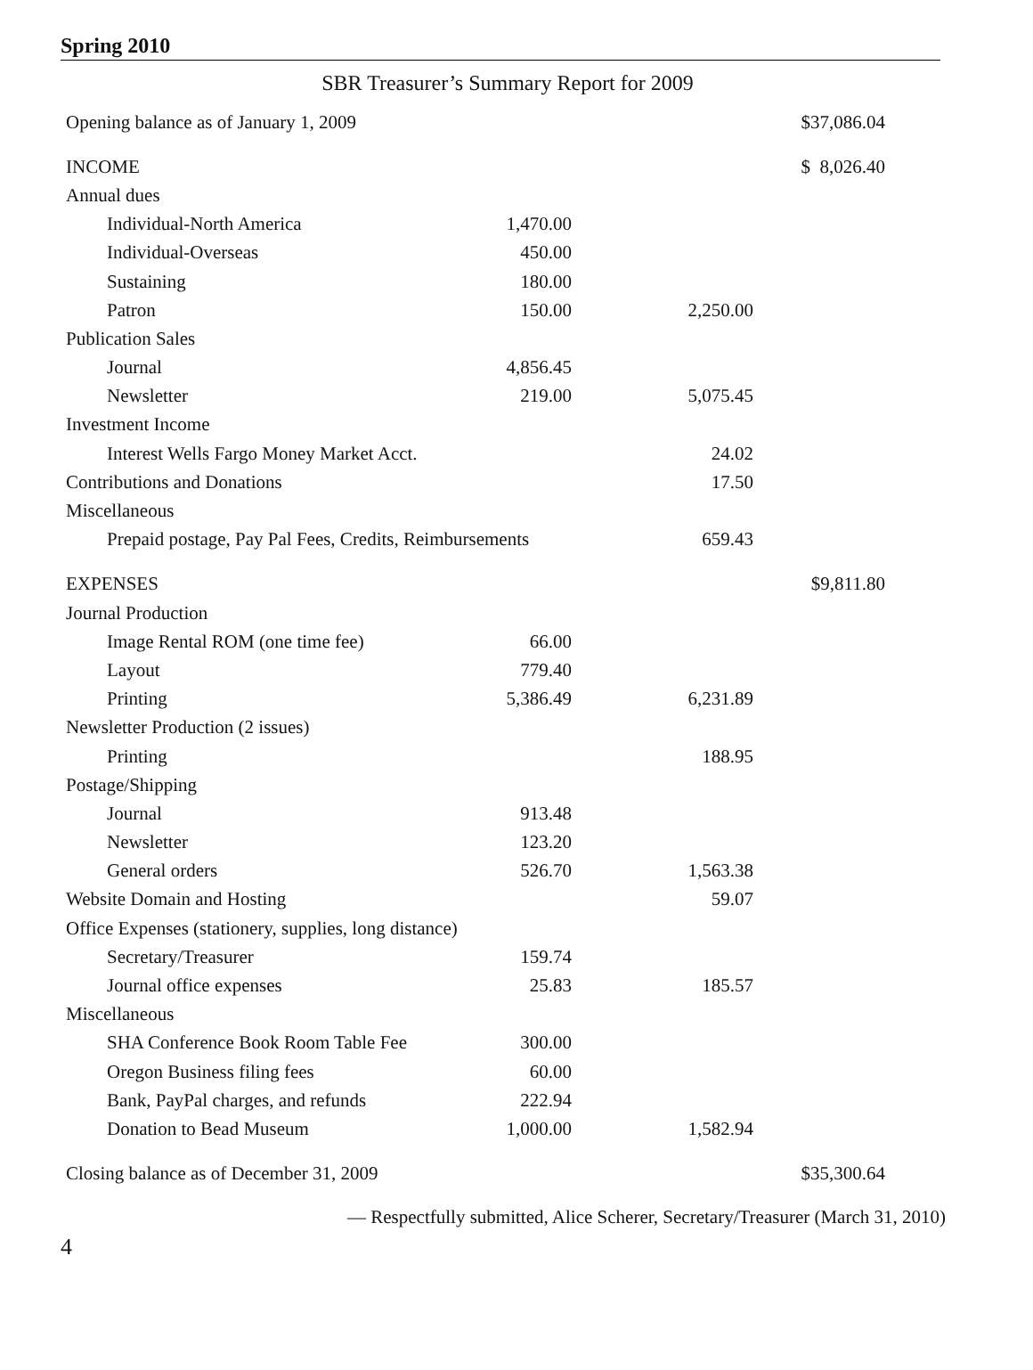Spring 2010
SBR Treasurer’s Summary Report for 2009
| Opening balance as of January 1, 2009 | | | $37,086.04 |
| INCOME | | | $ 8,026.40 |
| Annual dues | | | |
| Individual-North America | 1,470.00 | | |
| Individual-Overseas | 450.00 | | |
| Sustaining | 180.00 | | |
| Patron | 150.00 | 2,250.00 | |
| Publication Sales | | | |
| Journal | 4,856.45 | | |
| Newsletter | 219.00 | 5,075.45 | |
| Investment Income | | | |
| Interest Wells Fargo Money Market Acct. | | 24.02 | |
| Contributions and Donations | | 17.50 | |
| Miscellaneous | | | |
| Prepaid postage, Pay Pal Fees, Credits, Reimbursements | | 659.43 | |
| EXPENSES | | | $9,811.80 |
| Journal Production | | | |
| Image Rental ROM (one time fee) | 66.00 | | |
| Layout | 779.40 | | |
| Printing | 5,386.49 | 6,231.89 | |
| Newsletter Production (2 issues) | | | |
| Printing | | 188.95 | |
| Postage/Shipping | | | |
| Journal | 913.48 | | |
| Newsletter | 123.20 | | |
| General orders | 526.70 | 1,563.38 | |
| Website Domain and Hosting | | 59.07 | |
| Office Expenses (stationery, supplies, long distance) | | | |
| Secretary/Treasurer | 159.74 | | |
| Journal office expenses | 25.83 | 185.57 | |
| Miscellaneous | | | |
| SHA Conference Book Room Table Fee | 300.00 | | |
| Oregon Business filing fees | 60.00 | | |
| Bank, PayPal charges, and refunds | 222.94 | | |
| Donation to Bead Museum | 1,000.00 | 1,582.94 | |
| Closing balance as of December 31, 2009 | | | $35,300.64 |
— Respectfully submitted, Alice Scherer, Secretary/Treasurer (March 31, 2010)
4